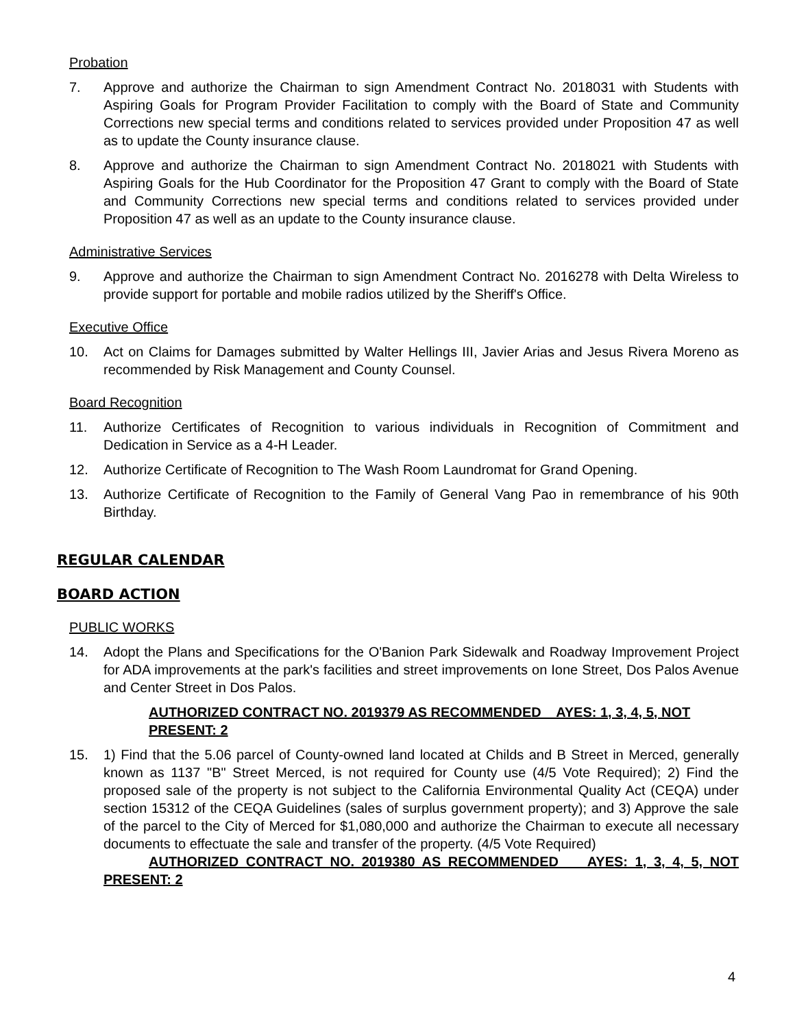Probation
7. Approve and authorize the Chairman to sign Amendment Contract No. 2018031 with Students with Aspiring Goals for Program Provider Facilitation to comply with the Board of State and Community Corrections new special terms and conditions related to services provided under Proposition 47 as well as to update the County insurance clause.
8. Approve and authorize the Chairman to sign Amendment Contract No. 2018021 with Students with Aspiring Goals for the Hub Coordinator for the Proposition 47 Grant to comply with the Board of State and Community Corrections new special terms and conditions related to services provided under Proposition 47 as well as an update to the County insurance clause.
Administrative Services
9. Approve and authorize the Chairman to sign Amendment Contract No. 2016278 with Delta Wireless to provide support for portable and mobile radios utilized by the Sheriff's Office.
Executive Office
10. Act on Claims for Damages submitted by Walter Hellings III, Javier Arias and Jesus Rivera Moreno as recommended by Risk Management and County Counsel.
Board Recognition
11. Authorize Certificates of Recognition to various individuals in Recognition of Commitment and Dedication in Service as a 4-H Leader.
12. Authorize Certificate of Recognition to The Wash Room Laundromat for Grand Opening.
13. Authorize Certificate of Recognition to the Family of General Vang Pao in remembrance of his 90th Birthday.
REGULAR CALENDAR
BOARD ACTION
PUBLIC WORKS
14. Adopt the Plans and Specifications for the O'Banion Park Sidewalk and Roadway Improvement Project for ADA improvements at the park's facilities and street improvements on Ione Street, Dos Palos Avenue and Center Street in Dos Palos.
AUTHORIZED CONTRACT NO. 2019379 AS RECOMMENDED AYES: 1, 3, 4, 5, NOT PRESENT: 2
15. 1) Find that the 5.06 parcel of County-owned land located at Childs and B Street in Merced, generally known as 1137 "B" Street Merced, is not required for County use (4/5 Vote Required); 2) Find the proposed sale of the property is not subject to the California Environmental Quality Act (CEQA) under section 15312 of the CEQA Guidelines (sales of surplus government property); and 3) Approve the sale of the parcel to the City of Merced for $1,080,000 and authorize the Chairman to execute all necessary documents to effectuate the sale and transfer of the property. (4/5 Vote Required)
AUTHORIZED CONTRACT NO. 2019380 AS RECOMMENDED AYES: 1, 3, 4, 5, NOT PRESENT: 2
4